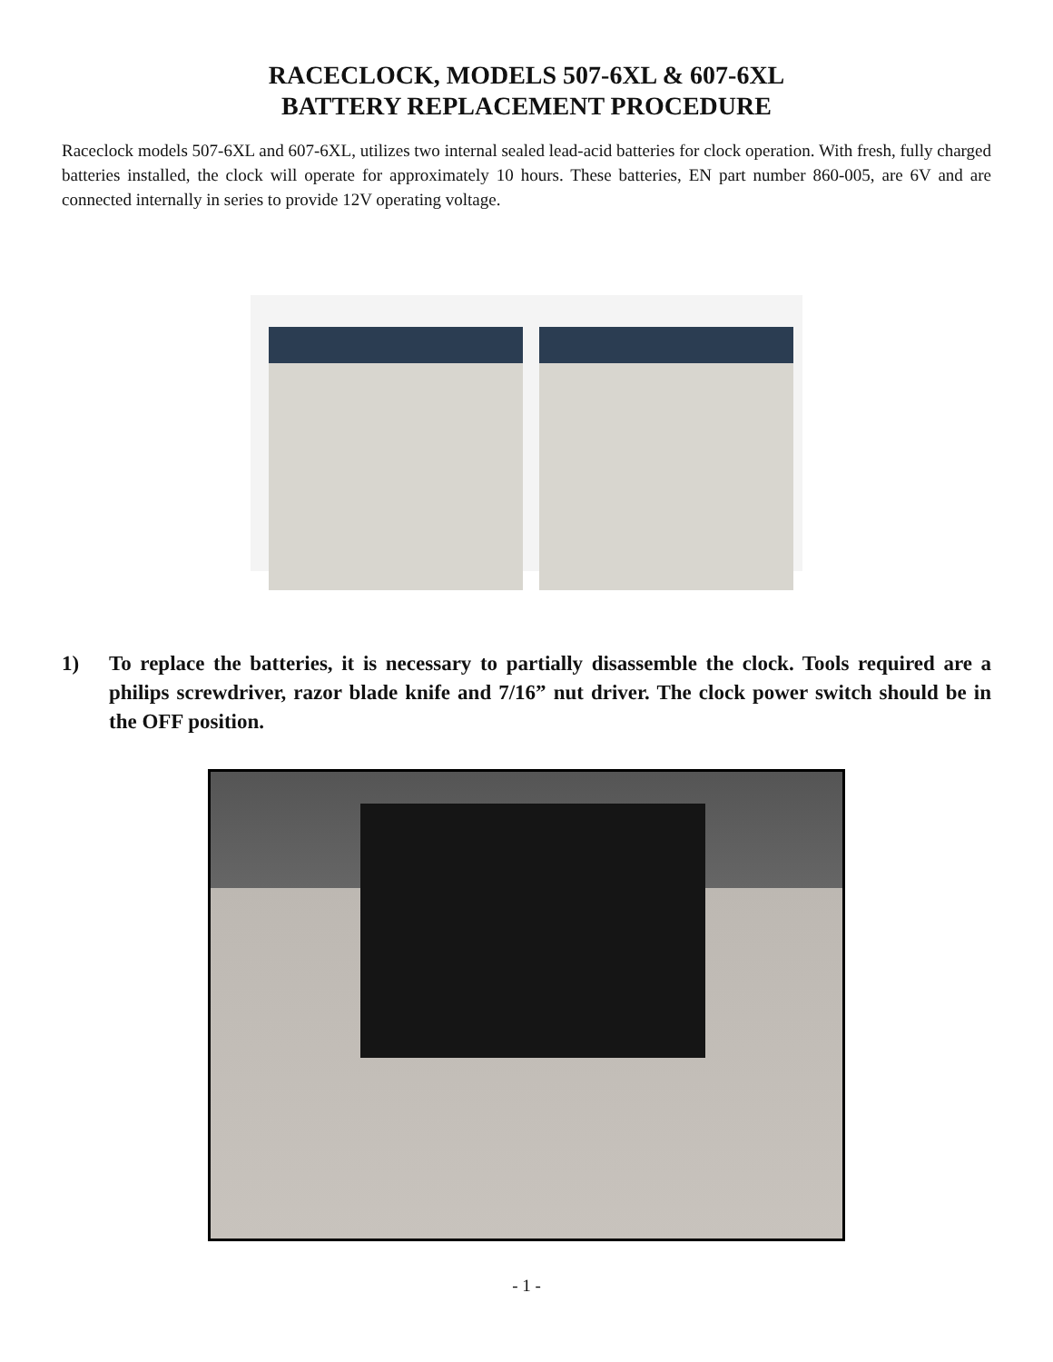RACECLOCK, MODELS 507-6XL & 607-6XL
BATTERY REPLACEMENT PROCEDURE
Raceclock models 507-6XL and 607-6XL, utilizes two internal sealed lead-acid batteries for clock operation. With fresh, fully charged batteries installed, the clock will operate for approximately 10 hours. These batteries, EN part number 860-005, are 6V and are connected internally in series to provide 12V operating voltage.
1) To replace the batteries, it is necessary to partially disassemble the clock. Tools required are a philips screwdriver, razor blade knife and 7/16” nut driver. The clock power switch should be in the OFF position.
- 1 -